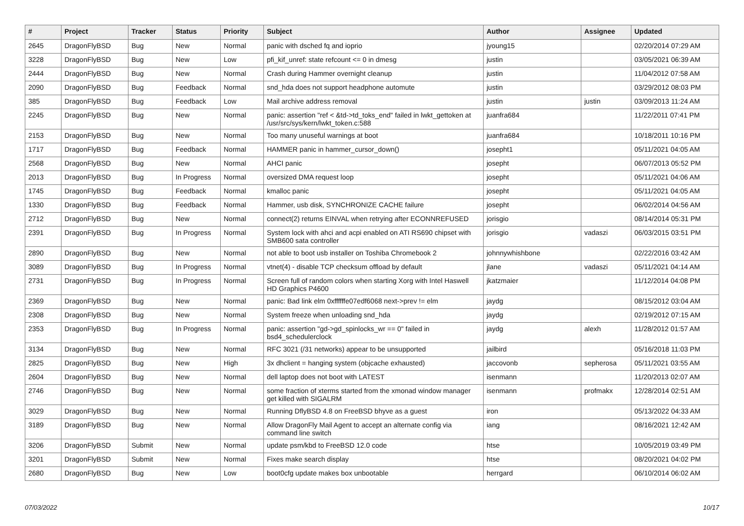| # | Project | Tracker | Status | Priority | Subject | Author | Assignee | Updated |
| --- | --- | --- | --- | --- | --- | --- | --- | --- |
| 2645 | DragonFlyBSD | Bug | New | Normal | panic with dsched fq and ioprio | jyoung15 | | 02/20/2014 07:29 AM |
| 3228 | DragonFlyBSD | Bug | New | Low | pfi_kif_unref: state refcount <= 0 in dmesg | justin | | 03/05/2021 06:39 AM |
| 2444 | DragonFlyBSD | Bug | New | Normal | Crash during Hammer overnight cleanup | justin | | 11/04/2012 07:58 AM |
| 2090 | DragonFlyBSD | Bug | Feedback | Normal | snd_hda does not support headphone automute | justin | | 03/29/2012 08:03 PM |
| 385 | DragonFlyBSD | Bug | Feedback | Low | Mail archive address removal | justin | justin | 03/09/2013 11:24 AM |
| 2245 | DragonFlyBSD | Bug | New | Normal | panic: assertion "ref < &td->td_toks_end" failed in lwkt_gettoken at /usr/src/sys/kern/lwkt_token.c:588 | juanfra684 | | 11/22/2011 07:41 PM |
| 2153 | DragonFlyBSD | Bug | New | Normal | Too many unuseful warnings at boot | juanfra684 | | 10/18/2011 10:16 PM |
| 1717 | DragonFlyBSD | Bug | Feedback | Normal | HAMMER panic in hammer_cursor_down() | josepht1 | | 05/11/2021 04:05 AM |
| 2568 | DragonFlyBSD | Bug | New | Normal | AHCI panic | josepht | | 06/07/2013 05:52 PM |
| 2013 | DragonFlyBSD | Bug | In Progress | Normal | oversized DMA request loop | josepht | | 05/11/2021 04:06 AM |
| 1745 | DragonFlyBSD | Bug | Feedback | Normal | kmalloc panic | josepht | | 05/11/2021 04:05 AM |
| 1330 | DragonFlyBSD | Bug | Feedback | Normal | Hammer, usb disk, SYNCHRONIZE CACHE failure | josepht | | 06/02/2014 04:56 AM |
| 2712 | DragonFlyBSD | Bug | New | Normal | connect(2) returns EINVAL when retrying after ECONNREFUSED | jorisgio | | 08/14/2014 05:31 PM |
| 2391 | DragonFlyBSD | Bug | In Progress | Normal | System lock with ahci and acpi enabled on ATI RS690 chipset with SMB600 sata controller | jorisgio | vadaszi | 06/03/2015 03:51 PM |
| 2890 | DragonFlyBSD | Bug | New | Normal | not able to boot usb installer on Toshiba Chromebook 2 | johnnywhishbone | | 02/22/2016 03:42 AM |
| 3089 | DragonFlyBSD | Bug | In Progress | Normal | vtnet(4) - disable TCP checksum offload by default | jlane | vadaszi | 05/11/2021 04:14 AM |
| 2731 | DragonFlyBSD | Bug | In Progress | Normal | Screen full of random colors when starting Xorg with Intel Haswell HD Graphics P4600 | jkatzmaier | | 11/12/2014 04:08 PM |
| 2369 | DragonFlyBSD | Bug | New | Normal | panic: Bad link elm 0xffffffe07edf6068 next->prev != elm | jaydg | | 08/15/2012 03:04 AM |
| 2308 | DragonFlyBSD | Bug | New | Normal | System freeze when unloading snd_hda | jaydg | | 02/19/2012 07:15 AM |
| 2353 | DragonFlyBSD | Bug | In Progress | Normal | panic: assertion "gd->gd_spinlocks_wr == 0" failed in bsd4_schedulerclock | jaydg | alexh | 11/28/2012 01:57 AM |
| 3134 | DragonFlyBSD | Bug | New | Normal | RFC 3021 (/31 networks) appear to be unsupported | jailbird | | 05/16/2018 11:03 PM |
| 2825 | DragonFlyBSD | Bug | New | High | 3x dhclient = hanging system (objcache exhausted) | jaccovonb | sepherosa | 05/11/2021 03:55 AM |
| 2604 | DragonFlyBSD | Bug | New | Normal | dell laptop does not boot with LATEST | isenmann | | 11/20/2013 02:07 AM |
| 2746 | DragonFlyBSD | Bug | New | Normal | some fraction of xterms started from the xmonad window manager get killed with SIGALRM | isenmann | profmakx | 12/28/2014 02:51 AM |
| 3029 | DragonFlyBSD | Bug | New | Normal | Running DflyBSD 4.8 on FreeBSD bhyve as a guest | iron | | 05/13/2022 04:33 AM |
| 3189 | DragonFlyBSD | Bug | New | Normal | Allow DragonFly Mail Agent to accept an alternate config via command line switch | iang | | 08/16/2021 12:42 AM |
| 3206 | DragonFlyBSD | Submit | New | Normal | update psm/kbd to FreeBSD 12.0 code | htse | | 10/05/2019 03:49 PM |
| 3201 | DragonFlyBSD | Submit | New | Normal | Fixes make search display | htse | | 08/20/2021 04:02 PM |
| 2680 | DragonFlyBSD | Bug | New | Low | boot0cfg update makes box unbootable | herrgard | | 06/10/2014 06:02 AM |
07/03/2022 10/17